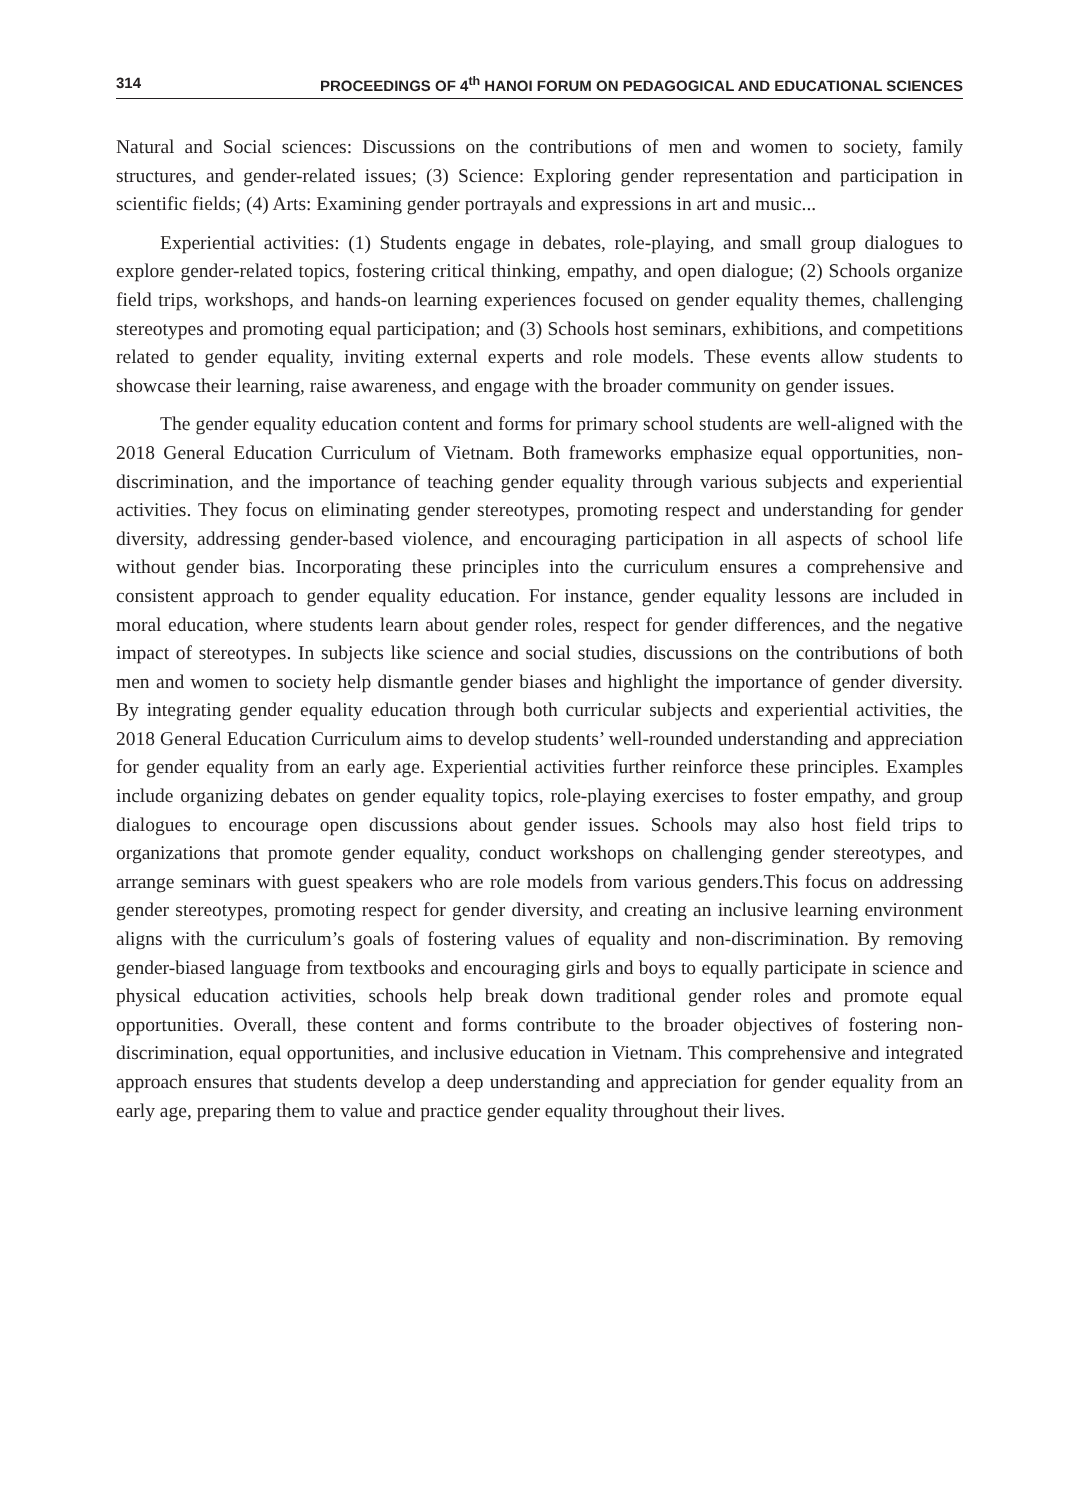314 PROCEEDINGS OF 4<sup>th</sup> HANOI FORUM ON PEDAGOGICAL AND EDUCATIONAL SCIENCES
Natural and Social sciences: Discussions on the contributions of men and women to society, family structures, and gender-related issues; (3) Science: Exploring gender representation and participation in scientific fields; (4) Arts: Examining gender portrayals and expressions in art and music...
Experiential activities: (1) Students engage in debates, role-playing, and small group dialogues to explore gender-related topics, fostering critical thinking, empathy, and open dialogue; (2) Schools organize field trips, workshops, and hands-on learning experiences focused on gender equality themes, challenging stereotypes and promoting equal participation; and (3) Schools host seminars, exhibitions, and competitions related to gender equality, inviting external experts and role models. These events allow students to showcase their learning, raise awareness, and engage with the broader community on gender issues.
The gender equality education content and forms for primary school students are well-aligned with the 2018 General Education Curriculum of Vietnam. Both frameworks emphasize equal opportunities, non-discrimination, and the importance of teaching gender equality through various subjects and experiential activities. They focus on eliminating gender stereotypes, promoting respect and understanding for gender diversity, addressing gender-based violence, and encouraging participation in all aspects of school life without gender bias. Incorporating these principles into the curriculum ensures a comprehensive and consistent approach to gender equality education. For instance, gender equality lessons are included in moral education, where students learn about gender roles, respect for gender differences, and the negative impact of stereotypes. In subjects like science and social studies, discussions on the contributions of both men and women to society help dismantle gender biases and highlight the importance of gender diversity. By integrating gender equality education through both curricular subjects and experiential activities, the 2018 General Education Curriculum aims to develop students’ well-rounded understanding and appreciation for gender equality from an early age. Experiential activities further reinforce these principles. Examples include organizing debates on gender equality topics, role-playing exercises to foster empathy, and group dialogues to encourage open discussions about gender issues. Schools may also host field trips to organizations that promote gender equality, conduct workshops on challenging gender stereotypes, and arrange seminars with guest speakers who are role models from various genders.This focus on addressing gender stereotypes, promoting respect for gender diversity, and creating an inclusive learning environment aligns with the curriculum’s goals of fostering values of equality and non-discrimination. By removing gender-biased language from textbooks and encouraging girls and boys to equally participate in science and physical education activities, schools help break down traditional gender roles and promote equal opportunities. Overall, these content and forms contribute to the broader objectives of fostering non-discrimination, equal opportunities, and inclusive education in Vietnam. This comprehensive and integrated approach ensures that students develop a deep understanding and appreciation for gender equality from an early age, preparing them to value and practice gender equality throughout their lives.